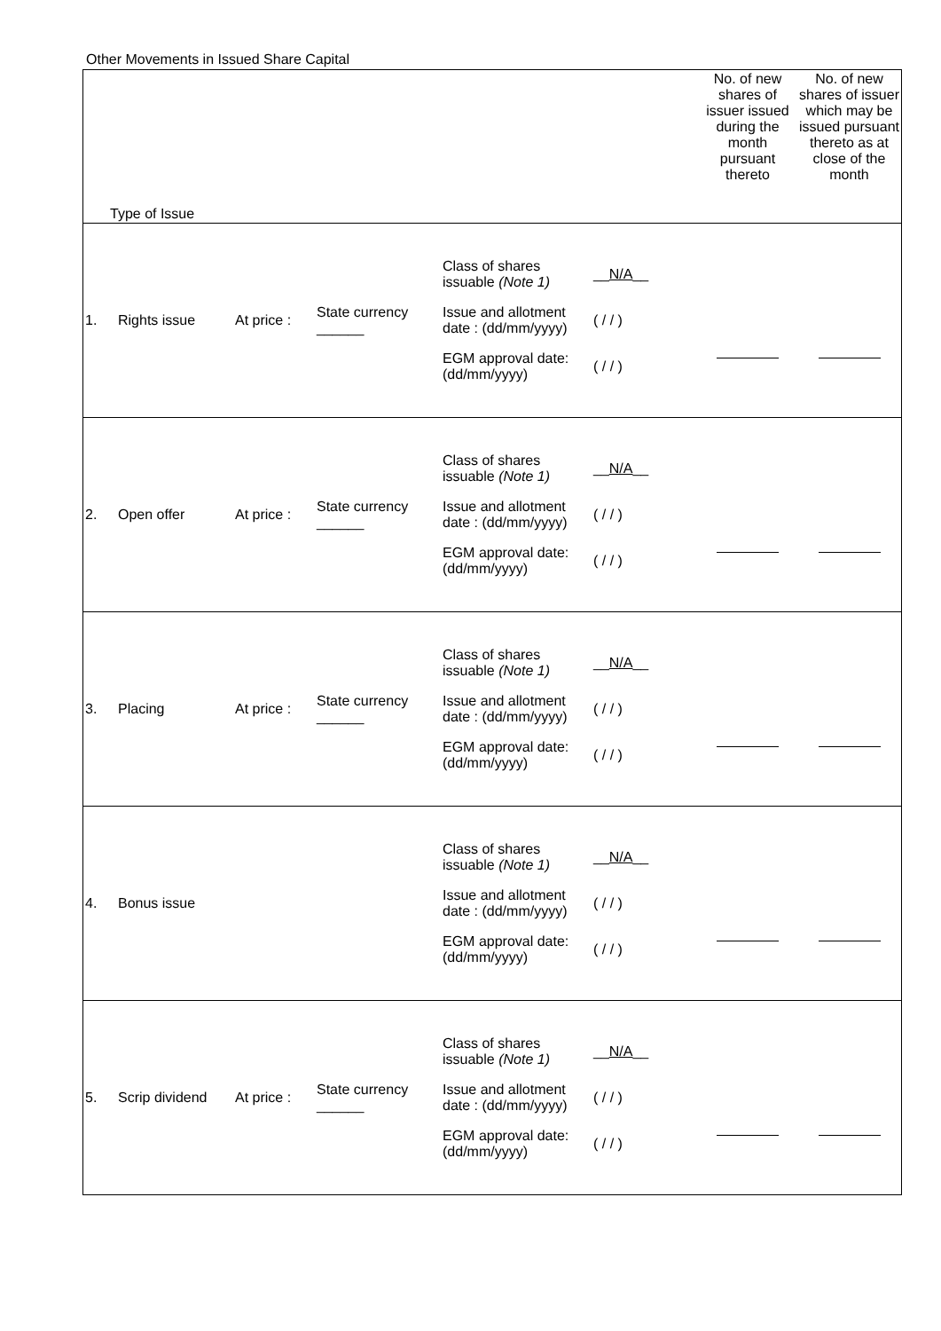Other Movements in Issued Share Capital
| Type of Issue | | | | | No. of new shares of issuer issued during the month pursuant thereto | No. of new shares of issuer which may be issued pursuant thereto as at close of the month |
| 1. | Rights issue | At price : | State currency ______ | / Class of shares issuable (Note 1) / __ N/A __ / / Issue and allotment date : (dd/mm/yyyy) / ( / / ) / / EGM approval date: (dd/mm/yyyy) / ( / / ) / | | |
| 2. | Open offer | At price : | State currency ______ | / Class of shares issuable (Note 1) / __ N/A __ / / Issue and allotment date : (dd/mm/yyyy) / ( / / ) / / EGM approval date: (dd/mm/yyyy) / ( / / ) / | | |
| 3. | Placing | At price : | State currency ______ | / Class of shares issuable (Note 1) / __ N/A __ / / Issue and allotment date : (dd/mm/yyyy) / ( / / ) / / EGM approval date: (dd/mm/yyyy) / ( / / ) / | | |
| 4. | Bonus issue | | | / Class of shares issuable (Note 1) / __ N/A __ / / Issue and allotment date : (dd/mm/yyyy) / ( / / ) / / EGM approval date: (dd/mm/yyyy) / ( / / ) / | | |
| 5. | Scrip dividend | At price : | State currency ______ | / Class of shares issuable (Note 1) / __ N/A __ / / Issue and allotment date : (dd/mm/yyyy) / ( / / ) / / EGM approval date: (dd/mm/yyyy) / ( / / ) / | | |